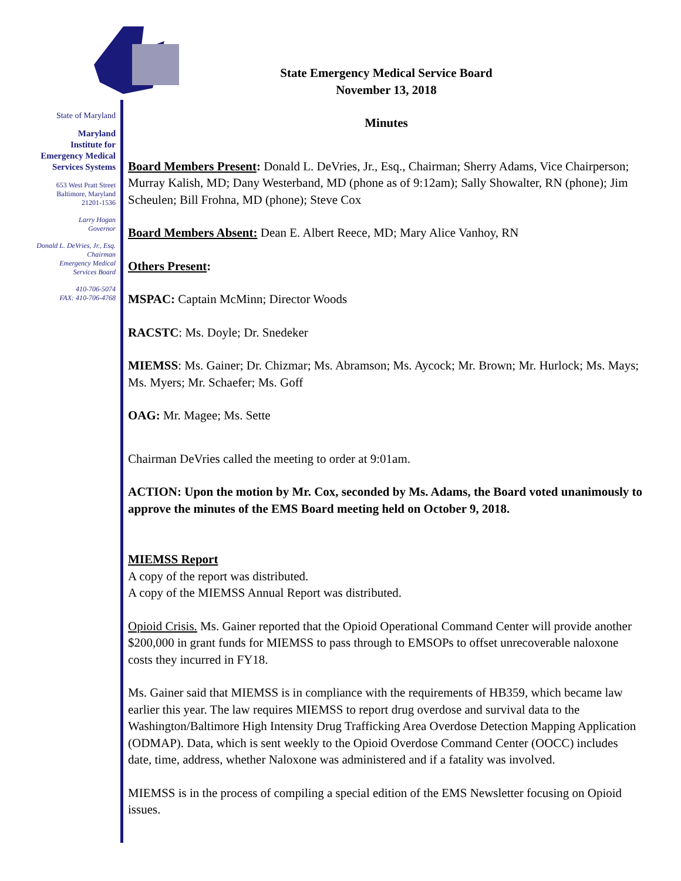State of Maryland
Maryland
Institute for
Emergency Medical
Services Systems
653 West Pratt Street
Baltimore, Maryland
21201-1536
Larry Hogan
Governor
Donald L. DeVries, Jr., Esq.
Chairman
Emergency Medical
Services Board
410-706-5074
FAX: 410-706-4768
State Emergency Medical Service Board
November 13, 2018
Minutes
Board Members Present: Donald L. DeVries, Jr., Esq., Chairman; Sherry Adams, Vice Chairperson; Murray Kalish, MD; Dany Westerband, MD (phone as of 9:12am); Sally Showalter, RN (phone); Jim Scheulen; Bill Frohna, MD (phone); Steve Cox
Board Members Absent: Dean E. Albert Reece, MD; Mary Alice Vanhoy, RN
Others Present:
MSPAC: Captain McMinn; Director Woods
RACSTC: Ms. Doyle; Dr. Snedeker
MIEMSS: Ms. Gainer; Dr. Chizmar; Ms. Abramson; Ms. Aycock; Mr. Brown; Mr. Hurlock; Ms. Mays; Ms. Myers; Mr. Schaefer; Ms. Goff
OAG: Mr. Magee; Ms. Sette
Chairman DeVries called the meeting to order at 9:01am.
ACTION: Upon the motion by Mr. Cox, seconded by Ms. Adams, the Board voted unanimously to approve the minutes of the EMS Board meeting held on October 9, 2018.
MIEMSS Report
A copy of the report was distributed.
A copy of the MIEMSS Annual Report was distributed.
Opioid Crisis. Ms. Gainer reported that the Opioid Operational Command Center will provide another $200,000 in grant funds for MIEMSS to pass through to EMSOPs to offset unrecoverable naloxone costs they incurred in FY18.
Ms. Gainer said that MIEMSS is in compliance with the requirements of HB359, which became law earlier this year. The law requires MIEMSS to report drug overdose and survival data to the Washington/Baltimore High Intensity Drug Trafficking Area Overdose Detection Mapping Application (ODMAP). Data, which is sent weekly to the Opioid Overdose Command Center (OOCC) includes date, time, address, whether Naloxone was administered and if a fatality was involved.
MIEMSS is in the process of compiling a special edition of the EMS Newsletter focusing on Opioid issues.